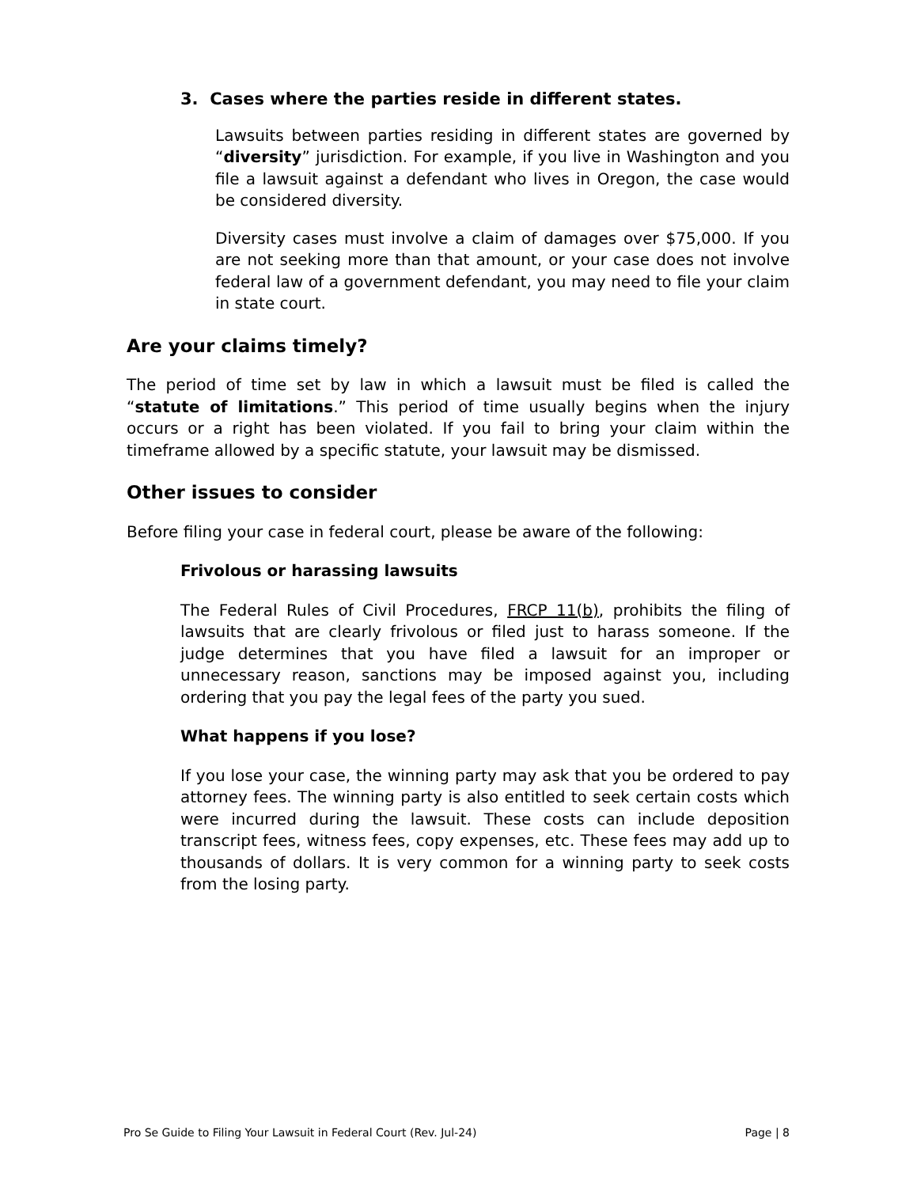3. Cases where the parties reside in different states.
Lawsuits between parties residing in different states are governed by “diversity” jurisdiction. For example, if you live in Washington and you file a lawsuit against a defendant who lives in Oregon, the case would be considered diversity.
Diversity cases must involve a claim of damages over $75,000. If you are not seeking more than that amount, or your case does not involve federal law of a government defendant, you may need to file your claim in state court.
Are your claims timely?
The period of time set by law in which a lawsuit must be filed is called the “statute of limitations.” This period of time usually begins when the injury occurs or a right has been violated. If you fail to bring your claim within the timeframe allowed by a specific statute, your lawsuit may be dismissed.
Other issues to consider
Before filing your case in federal court, please be aware of the following:
Frivolous or harassing lawsuits
The Federal Rules of Civil Procedures, FRCP 11(b), prohibits the filing of lawsuits that are clearly frivolous or filed just to harass someone. If the judge determines that you have filed a lawsuit for an improper or unnecessary reason, sanctions may be imposed against you, including ordering that you pay the legal fees of the party you sued.
What happens if you lose?
If you lose your case, the winning party may ask that you be ordered to pay attorney fees. The winning party is also entitled to seek certain costs which were incurred during the lawsuit. These costs can include deposition transcript fees, witness fees, copy expenses, etc. These fees may add up to thousands of dollars. It is very common for a winning party to seek costs from the losing party.
Pro Se Guide to Filing Your Lawsuit in Federal Court (Rev. Jul-24) Page | 8